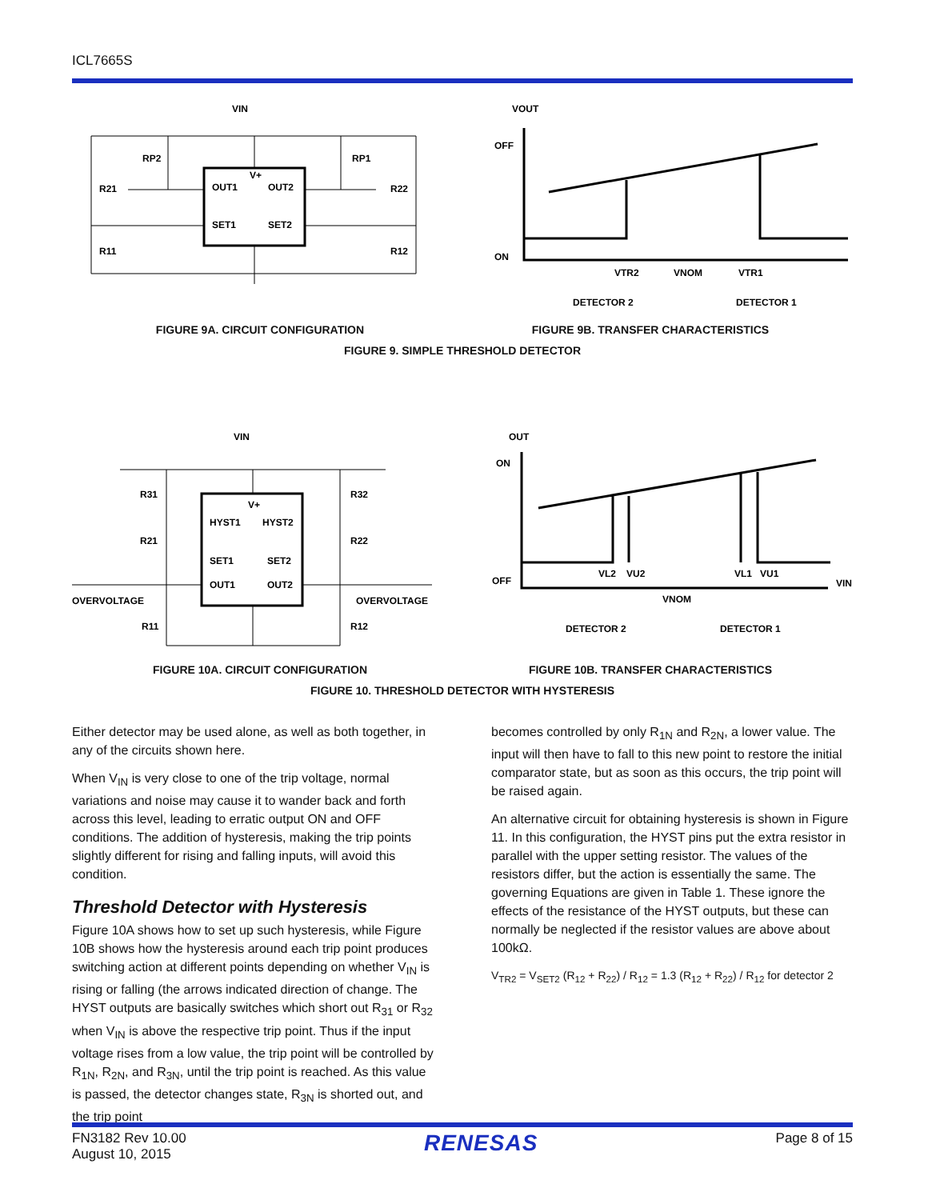ICL7665S
VIN
OUT1
OUT2
V+
SET1
SET2
RP2
RP1
R21
R22
R11
R12
VOUT
OFF
ON
VTR2
VNOM
VTR1
DETECTOR 2
DETECTOR 1
FIGURE 9A. CIRCUIT CONFIGURATION FIGURE 9B. TRANSFER CHARACTERISTICS
FIGURE 9. SIMPLE THRESHOLD DETECTOR
VIN
V+
HYST1
HYST2
SET1
SET2
OUT1
OUT2
R31
R32
R21
R22
R11
R12
OVERVOLTAGE
OVERVOLTAGE
OUT
ON
OFF
VL2
VU2
VL1
VU1
VIN
VNOM
DETECTOR 2
DETECTOR 1
FIGURE 10A. CIRCUIT CONFIGURATION FIGURE 10B. TRANSFER CHARACTERISTICS
FIGURE 10. THRESHOLD DETECTOR WITH HYSTERESIS
Either detector may be used alone, as well as both together, in any of the circuits shown here.
When V<sub>IN</sub> is very close to one of the trip voltage, normal variations and noise may cause it to wander back and forth across this level, leading to erratic output ON and OFF conditions. The addition of hysteresis, making the trip points slightly different for rising and falling inputs, will avoid this condition.
Threshold Detector with Hysteresis
Figure 10A shows how to set up such hysteresis, while Figure 10B shows how the hysteresis around each trip point produces switching action at different points depending on whether V<sub>IN</sub> is rising or falling (the arrows indicated direction of change. The HYST outputs are basically switches which short out R<sub>31</sub> or R<sub>32</sub> when V<sub>IN</sub> is above the respective trip point. Thus if the input voltage rises from a low value, the trip point will be controlled by R<sub>1N</sub>, R<sub>2N</sub>, and R<sub>3N</sub>, until the trip point is reached. As this value is passed, the detector changes state, R<sub>3N</sub> is shorted out, and the trip point
becomes controlled by only R<sub>1N</sub> and R<sub>2N</sub>, a lower value. The input will then have to fall to this new point to restore the initial comparator state, but as soon as this occurs, the trip point will be raised again.
An alternative circuit for obtaining hysteresis is shown in Figure 11. In this configuration, the HYST pins put the extra resistor in parallel with the upper setting resistor. The values of the resistors differ, but the action is essentially the same. The governing Equations are given in Table 1. These ignore the effects of the resistance of the HYST outputs, but these can normally be neglected if the resistor values are above about 100kΩ.
V<sub>TR2</sub> = V<sub>SET2</sub> (R<sub>12</sub> + R<sub>22</sub>) / R<sub>12</sub> = 1.3 (R<sub>12</sub> + R<sub>22</sub>) / R<sub>12</sub> for detector 2
FN3182 Rev 10.00
August 10, 2015
RENESAS
Page 8 of 15